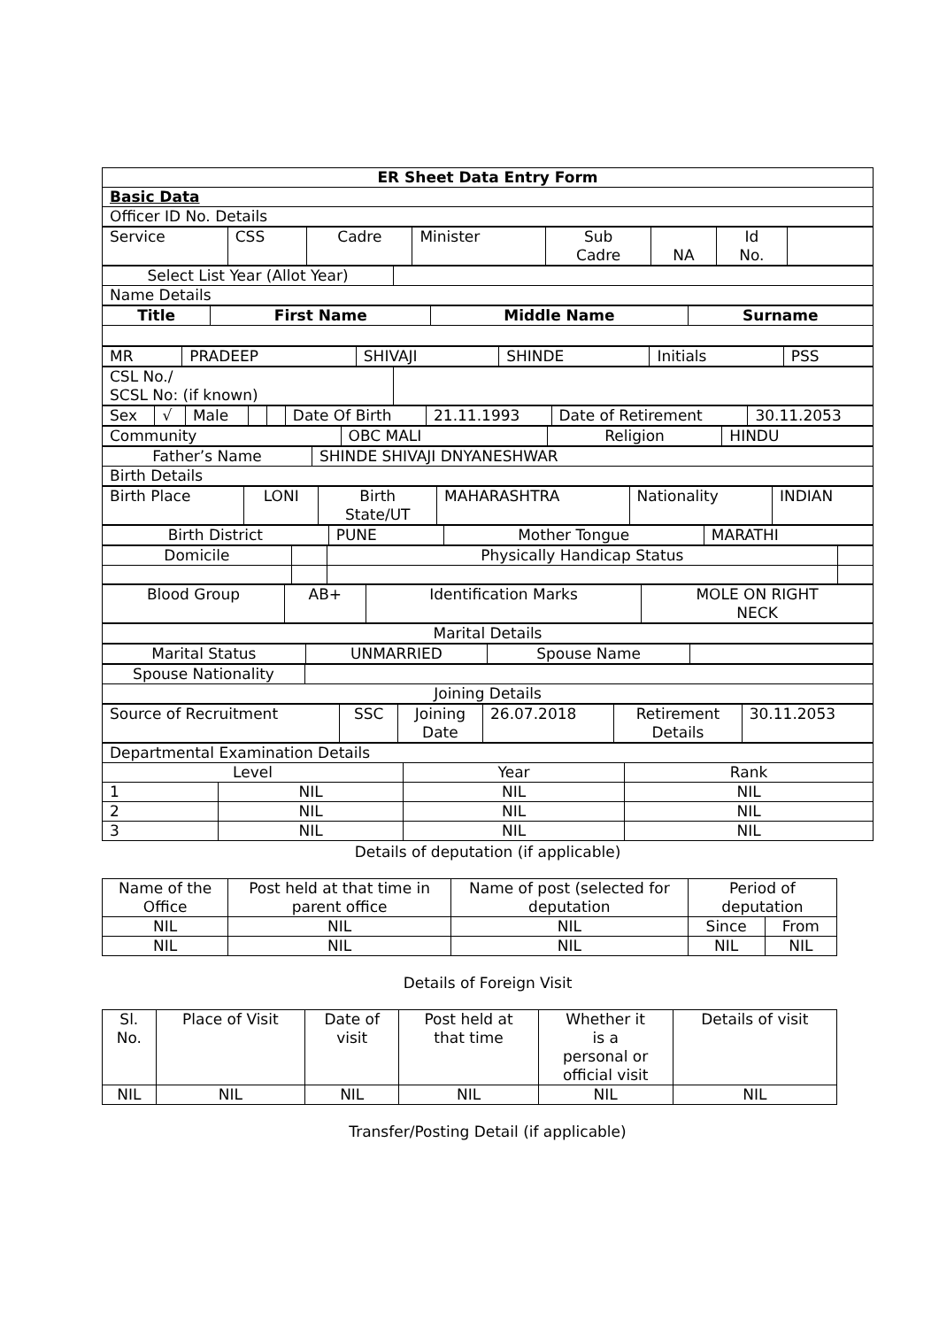| ER Sheet Data Entry Form |
| Basic Data |
| Officer ID No. Details |
| Service | CSS | Cadre | Minister | Sub Cadre | NA | Id No. | |
| Select List Year (Allot Year) | |
| Name Details | |
| Title | First Name | Middle Name | Surname |
| --- | --- | --- | --- |
| MR | PRADEEP | SHIVAJI | SHINDE | Initials | PSS |
| CSL No./ SCSL No: (if known) | |
| Sex | √ | Male | | | Date Of Birth | 21.11.1993 | Date of Retirement | 30.11.2053 |
| Community | OBC MALI | Religion | HINDU |
| Father’s Name | SHINDE SHIVAJI DNYANESHWAR |
| Birth Details | |
| Birth Place | LONI | Birth State/UT | MAHARASHTRA | Nationality | INDIAN |
| Birth District | PUNE | Mother Tongue | MARATHI |
| Domicile | | Physically Handicap Status | |
| Blood Group | AB+ | Identification Marks | MOLE ON RIGHT NECK |
| Marital Details |
| Marital Status | UNMARRIED | Spouse Name | |
| Spouse Nationality | |
| Joining Details | |
| Source of Recruitment | SSC | Joining Date | 26.07.2018 | Retirement Details | 30.11.2053 |
| Departmental Examination Details | | | |
| Level | | Year | Rank |
| 1 | NIL | NIL | NIL |
| 2 | NIL | NIL | NIL |
| 3 | NIL | NIL | NIL |
Details of deputation (if applicable)
| Name of the Office | Post held at that time in parent office | Name of post (selected for deputation | Period of deputation | |
| NIL | NIL | NIL | Since | From |
| NIL | NIL | NIL | NIL | NIL |
Details of Foreign Visit
| Sl. No. | Place of Visit | Date of visit | Post held at that time | Whether it is a personal or official visit | Details of visit |
| NIL | NIL | NIL | NIL | NIL | NIL |
Transfer/Posting Detail (if applicable)